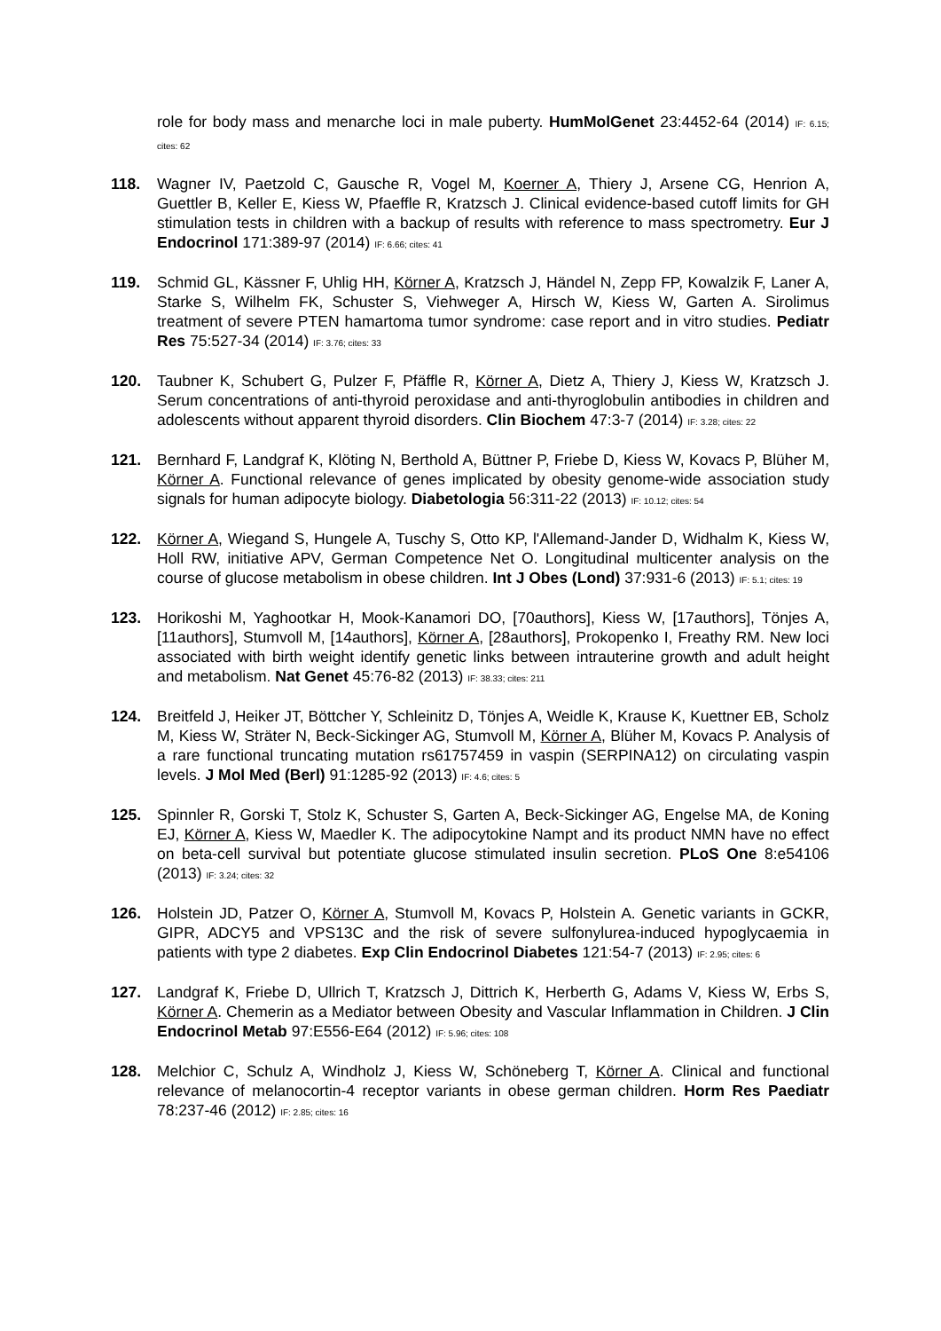role for body mass and menarche loci in male puberty. HumMolGenet 23:4452-64 (2014) IF: 6.15; cites: 62
118. Wagner IV, Paetzold C, Gausche R, Vogel M, Koerner A, Thiery J, Arsene CG, Henrion A, Guettler B, Keller E, Kiess W, Pfaeffle R, Kratzsch J. Clinical evidence-based cutoff limits for GH stimulation tests in children with a backup of results with reference to mass spectrometry. Eur J Endocrinol 171:389-97 (2014) IF: 6.66; cites: 41
119. Schmid GL, Kässner F, Uhlig HH, Körner A, Kratzsch J, Händel N, Zepp FP, Kowalzik F, Laner A, Starke S, Wilhelm FK, Schuster S, Viehweger A, Hirsch W, Kiess W, Garten A. Sirolimus treatment of severe PTEN hamartoma tumor syndrome: case report and in vitro studies. Pediatr Res 75:527-34 (2014) IF: 3.76; cites: 33
120. Taubner K, Schubert G, Pulzer F, Pfäffle R, Körner A, Dietz A, Thiery J, Kiess W, Kratzsch J. Serum concentrations of anti-thyroid peroxidase and anti-thyroglobulin antibodies in children and adolescents without apparent thyroid disorders. Clin Biochem 47:3-7 (2014) IF: 3.28; cites: 22
121. Bernhard F, Landgraf K, Klöting N, Berthold A, Büttner P, Friebe D, Kiess W, Kovacs P, Blüher M, Körner A. Functional relevance of genes implicated by obesity genome-wide association study signals for human adipocyte biology. Diabetologia 56:311-22 (2013) IF: 10.12; cites: 54
122. Körner A, Wiegand S, Hungele A, Tuschy S, Otto KP, l'Allemand-Jander D, Widhalm K, Kiess W, Holl RW, initiative APV, German Competence Net O. Longitudinal multicenter analysis on the course of glucose metabolism in obese children. Int J Obes (Lond) 37:931-6 (2013) IF: 5.1; cites: 19
123. Horikoshi M, Yaghootkar H, Mook-Kanamori DO, [70authors], Kiess W, [17authors], Tönjes A, [11authors], Stumvoll M, [14authors], Körner A, [28authors], Prokopenko I, Freathy RM. New loci associated with birth weight identify genetic links between intrauterine growth and adult height and metabolism. Nat Genet 45:76-82 (2013) IF: 38.33; cites: 211
124. Breitfeld J, Heiker JT, Böttcher Y, Schleinitz D, Tönjes A, Weidle K, Krause K, Kuettner EB, Scholz M, Kiess W, Sträter N, Beck-Sickinger AG, Stumvoll M, Körner A, Blüher M, Kovacs P. Analysis of a rare functional truncating mutation rs61757459 in vaspin (SERPINA12) on circulating vaspin levels. J Mol Med (Berl) 91:1285-92 (2013) IF: 4.6; cites: 5
125. Spinnler R, Gorski T, Stolz K, Schuster S, Garten A, Beck-Sickinger AG, Engelse MA, de Koning EJ, Körner A, Kiess W, Maedler K. The adipocytokine Nampt and its product NMN have no effect on beta-cell survival but potentiate glucose stimulated insulin secretion. PLoS One 8:e54106 (2013) IF: 3.24; cites: 32
126. Holstein JD, Patzer O, Körner A, Stumvoll M, Kovacs P, Holstein A. Genetic variants in GCKR, GIPR, ADCY5 and VPS13C and the risk of severe sulfonylurea-induced hypoglycaemia in patients with type 2 diabetes. Exp Clin Endocrinol Diabetes 121:54-7 (2013) IF: 2.95; cites: 6
127. Landgraf K, Friebe D, Ullrich T, Kratzsch J, Dittrich K, Herberth G, Adams V, Kiess W, Erbs S, Körner A. Chemerin as a Mediator between Obesity and Vascular Inflammation in Children. J Clin Endocrinol Metab 97:E556-E64 (2012) IF: 5.96; cites: 108
128. Melchior C, Schulz A, Windholz J, Kiess W, Schöneberg T, Körner A. Clinical and functional relevance of melanocortin-4 receptor variants in obese german children. Horm Res Paediatr 78:237-46 (2012) IF: 2.85; cites: 16